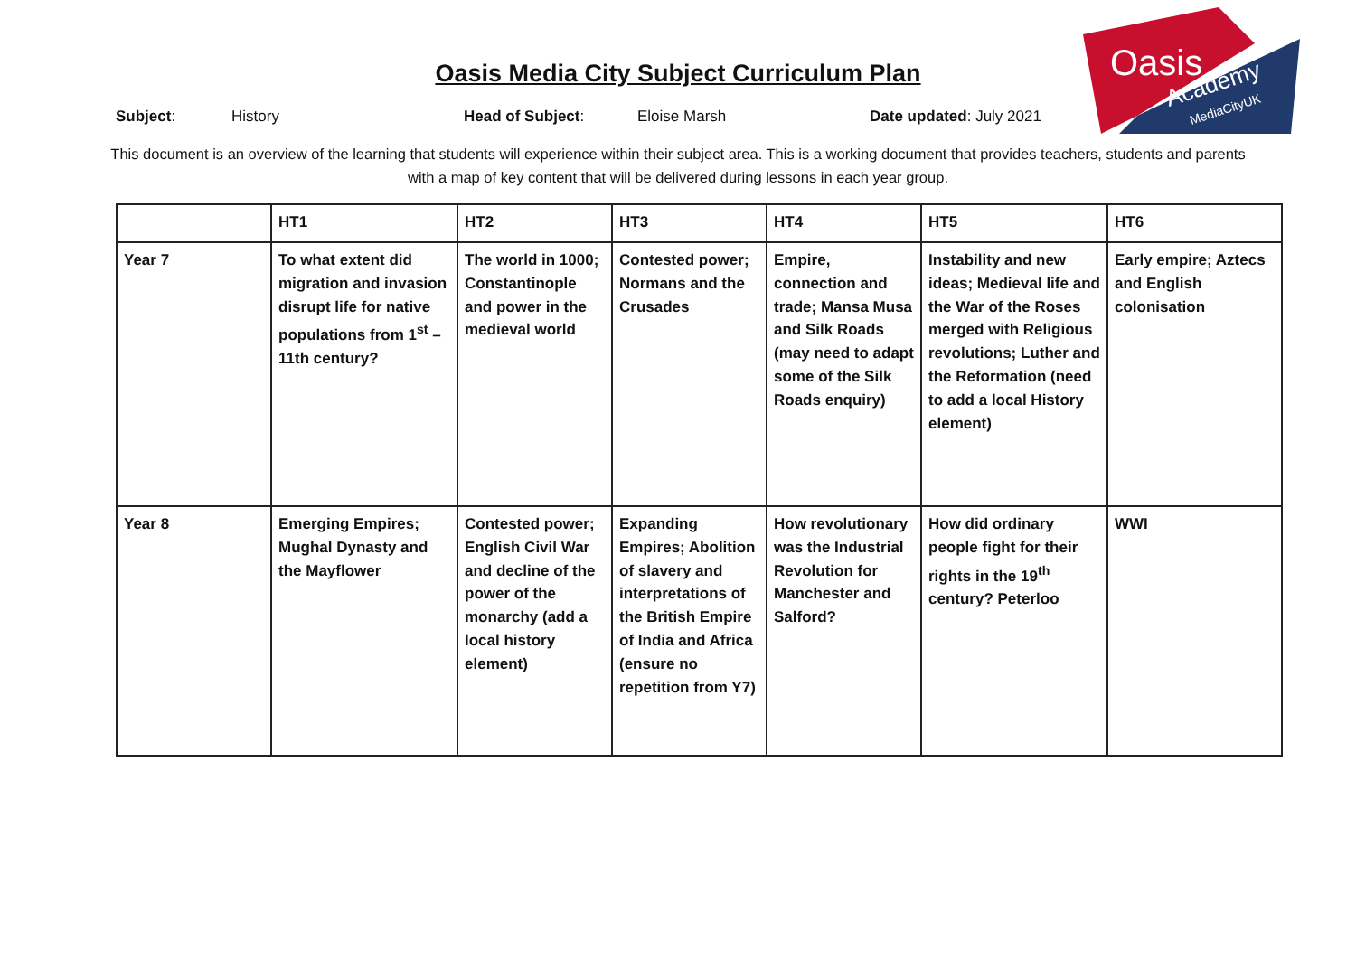Oasis
Academy
MediaCityUK
Oasis Media City Subject Curriculum Plan
Subject: History Head of Subject: Eloise Marsh Date updated: July 2021
This document is an overview of the learning that students will experience within their subject area. This is a working document that provides teachers, students and parents with a map of key content that will be delivered during lessons in each year group.
| | HT1 | HT2 | HT3 | HT4 | HT5 | HT6 |
| --- | --- | --- | --- | --- | --- | --- |
| Year 7 | To what extent did migration and invasion disrupt life for native populations from 1<sup>st</sup> – 11th century? | The world in 1000; Constantinople and power in the medieval world | Contested power; Normans and the Crusades | Empire, connection and trade; Mansa Musa and Silk Roads (may need to adapt some of the Silk Roads enquiry) | Instability and new ideas; Medieval life and the War of the Roses merged with Religious revolutions; Luther and the Reformation (need to add a local History element) | Early empire; Aztecs and English colonisation |
| Year 8 | Emerging Empires; Mughal Dynasty and the Mayflower | Contested power; English Civil War and decline of the power of the monarchy (add a local history element) | Expanding Empires; Abolition of slavery and interpretations of the British Empire of India and Africa (ensure no repetition from Y7) | How revolutionary was the Industrial Revolution for Manchester and Salford? | How did ordinary people fight for their rights in the 19<sup>th</sup> century? Peterloo | WWI |